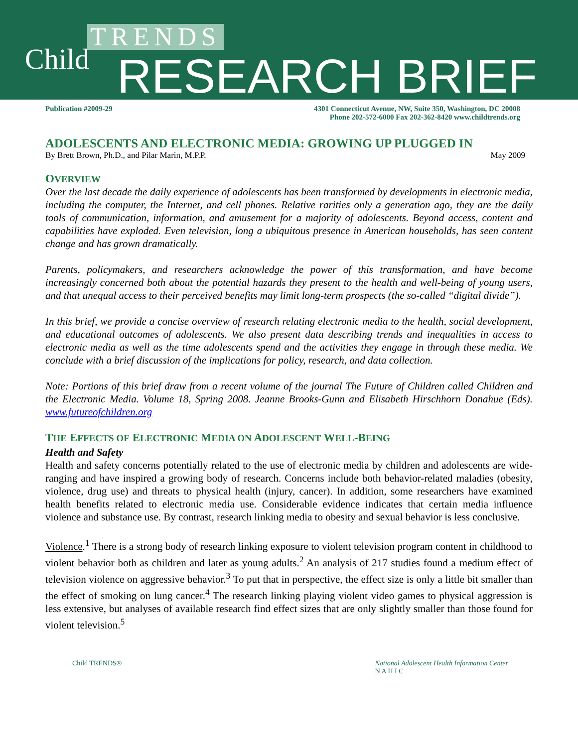TRENDS
Child RESEARCH BRIEF
Publication #2009-29 4301 Connecticut Avenue, NW, Suite 350, Washington, DC 20008
Phone 202-572-6000 Fax 202-362-8420 www.childtrends.org
ADOLESCENTS AND ELECTRONIC MEDIA: GROWING UP PLUGGED IN
By Brett Brown, Ph.D., and Pilar Marin, M.P.P. May 2009
OVERVIEW
Over the last decade the daily experience of adolescents has been transformed by developments in electronic media, including the computer, the Internet, and cell phones. Relative rarities only a generation ago, they are the daily tools of communication, information, and amusement for a majority of adolescents. Beyond access, content and capabilities have exploded. Even television, long a ubiquitous presence in American households, has seen content change and has grown dramatically.
Parents, policymakers, and researchers acknowledge the power of this transformation, and have become increasingly concerned both about the potential hazards they present to the health and well-being of young users, and that unequal access to their perceived benefits may limit long-term prospects (the so-called “digital divide”).
In this brief, we provide a concise overview of research relating electronic media to the health, social development, and educational outcomes of adolescents. We also present data describing trends and inequalities in access to electronic media as well as the time adolescents spend and the activities they engage in through these media. We conclude with a brief discussion of the implications for policy, research, and data collection.
Note: Portions of this brief draw from a recent volume of the journal The Future of Children called Children and the Electronic Media. Volume 18, Spring 2008. Jeanne Brooks-Gunn and Elisabeth Hirschhorn Donahue (Eds). www.futureofchildren.org
THE EFFECTS OF ELECTRONIC MEDIA ON ADOLESCENT WELL-BEING
Health and Safety
Health and safety concerns potentially related to the use of electronic media by children and adolescents are wide-ranging and have inspired a growing body of research. Concerns include both behavior-related maladies (obesity, violence, drug use) and threats to physical health (injury, cancer). In addition, some researchers have examined health benefits related to electronic media use. Considerable evidence indicates that certain media influence violence and substance use. By contrast, research linking media to obesity and sexual behavior is less conclusive.
Violence.<sup>1</sup> There is a strong body of research linking exposure to violent television program content in childhood to violent behavior both as children and later as young adults.<sup>2</sup> An analysis of 217 studies found a medium effect of television violence on aggressive behavior.<sup>3</sup> To put that in perspective, the effect size is only a little bit smaller than the effect of smoking on lung cancer.<sup>4</sup> The research linking playing violent video games to physical aggression is less extensive, but analyses of available research find effect sizes that are only slightly smaller than those found for violent television.<sup>5</sup>
Child TRENDS® National Adolescent Health Information Center
N A H I C